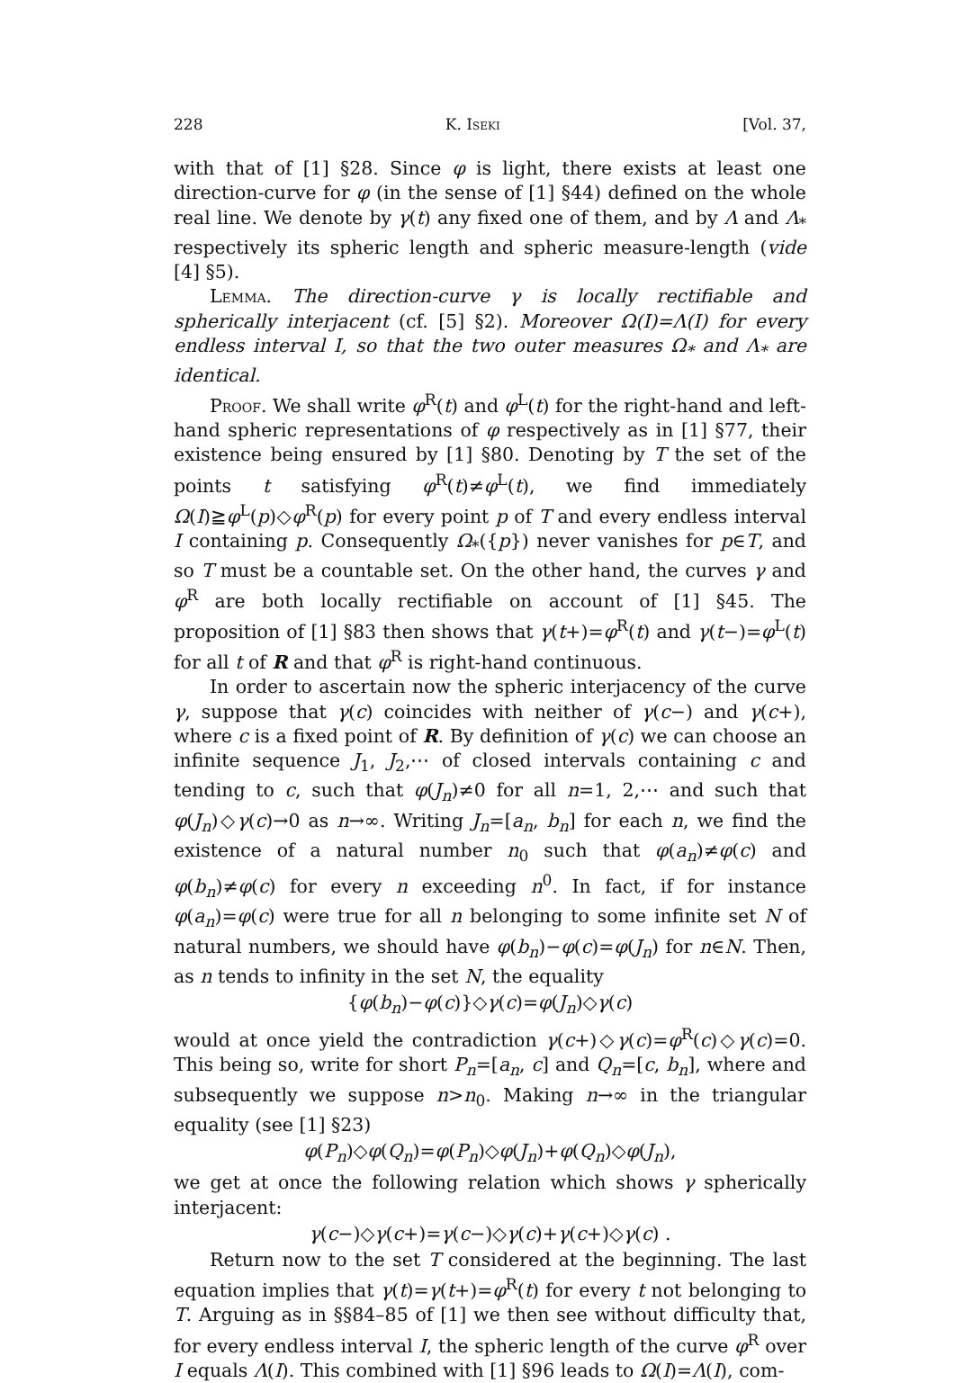228 K. Iseki [Vol. 37,
with that of [1] §28. Since φ is light, there exists at least one direction-curve for φ (in the sense of [1] §44) defined on the whole real line. We denote by γ(t) any fixed one of them, and by Λ and Λ<sub>*</sub> respectively its spheric length and spheric measure-length (vide [4] §5).
Lemma. The direction-curve γ is locally rectifiable and spherically interjacent (cf. [5] §2). Moreover Ω(I)=Λ(I) for every endless interval I, so that the two outer measures Ω<sub>*</sub> and Λ<sub>*</sub> are identical.
Proof. We shall write φ<sup>R</sup>(t) and φ<sup>L</sup>(t) for the right-hand and left-hand spheric representations of φ respectively as in [1] §77, their existence being ensured by [1] §80. Denoting by T the set of the points t satisfying φ<sup>R</sup>(t)≠φ<sup>L</sup>(t), we find immediately Ω(I)≧φ<sup>L</sup>(p)◇φ<sup>R</sup>(p) for every point p of T and every endless interval I containing p. Consequently Ω<sub>*</sub>({p}) never vanishes for p∈T, and so T must be a countable set. On the other hand, the curves γ and φ<sup>R</sup> are both locally rectifiable on account of [1] §45. The proposition of [1] §83 then shows that γ(t+)=φ<sup>R</sup>(t) and γ(t−)=φ<sup>L</sup>(t) for all t of R and that φ<sup>R</sup> is right-hand continuous.
In order to ascertain now the spheric interjacency of the curve γ, suppose that γ(c) coincides with neither of γ(c−) and γ(c+), where c is a fixed point of R. By definition of γ(c) we can choose an infinite sequence J<sub>1</sub>, J<sub>2</sub>,⋯ of closed intervals containing c and tending to c, such that φ(J<sub>n</sub>)≠0 for all n=1, 2,⋯ and such that φ(J<sub>n</sub>)◇γ(c)→0 as n→∞. Writing J<sub>n</sub>=[a<sub>n</sub>, b<sub>n</sub>] for each n, we find the existence of a natural number n<sub>0</sub> such that φ(a<sub>n</sub>)≠φ(c) and φ(b<sub>n</sub>)≠φ(c) for every n exceeding n<sup>0</sup>. In fact, if for instance φ(a<sub>n</sub>)=φ(c) were true for all n belonging to some infinite set N of natural numbers, we should have φ(b<sub>n</sub>)−φ(c)=φ(J<sub>n</sub>) for n∈N. Then, as n tends to infinity in the set N, the equality
{φ(b<sub>n</sub>)−φ(c)}◇γ(c)=φ(J<sub>n</sub>)◇γ(c)
would at once yield the contradiction γ(c+)◇γ(c)=φ<sup>R</sup>(c)◇γ(c)=0. This being so, write for short P<sub>n</sub>=[a<sub>n</sub>, c] and Q<sub>n</sub>=[c, b<sub>n</sub>], where and subsequently we suppose n>n<sub>0</sub>. Making n→∞ in the triangular equality (see [1] §23)
φ(P<sub>n</sub>)◇φ(Q<sub>n</sub>)=φ(P<sub>n</sub>)◇φ(J<sub>n</sub>)+φ(Q<sub>n</sub>)◇φ(J<sub>n</sub>),
we get at once the following relation which shows γ spherically interjacent:
γ(c−)◇γ(c+)=γ(c−)◇γ(c)+γ(c+)◇γ(c) .
Return now to the set T considered at the beginning. The last equation implies that γ(t)=γ(t+)=φ<sup>R</sup>(t) for every t not belonging to T. Arguing as in §§84–85 of [1] we then see without difficulty that, for every endless interval I, the spheric length of the curve φ<sup>R</sup> over I equals Λ(I). This combined with [1] §96 leads to Ω(I)=Λ(I), com-